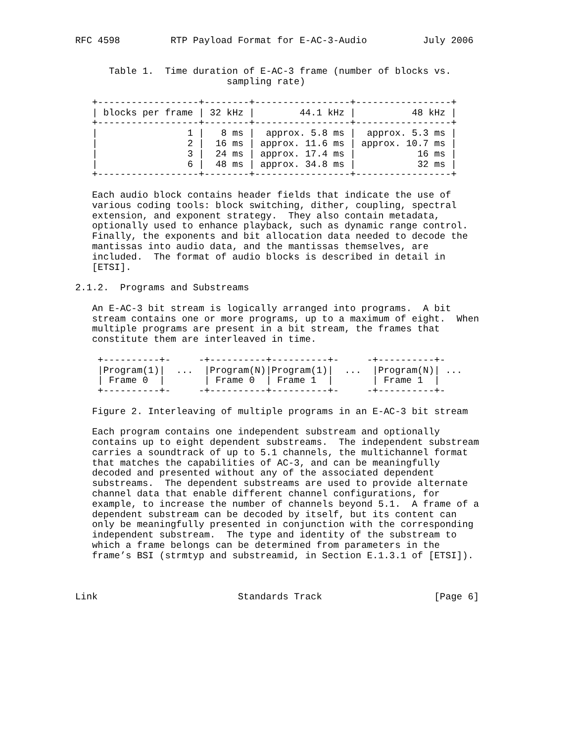RFC 4598         RTP Payload Format for E-AC-3-Audio          July 2006


      Table 1.  Time duration of E-AC-3 frame (number of blocks vs.
                           sampling rate)

   +------------------+--------+-----------------+-----------------+
   | blocks per frame | 32 kHz |        44.1 kHz |          48 kHz |
   +------------------+--------+-----------------+-----------------+
   |                1 |   8 ms |  approx. 5.8 ms |  approx. 5.3 ms |
   |                2 |  16 ms | approx. 11.6 ms | approx. 10.7 ms |
   |                3 |  24 ms | approx. 17.4 ms |           16 ms |
   |                6 |  48 ms | approx. 34.8 ms |           32 ms |
   +------------------+--------+-----------------+-----------------+

   Each audio block contains header fields that indicate the use of
   various coding tools: block switching, dither, coupling, spectral
   extension, and exponent strategy.  They also contain metadata,
   optionally used to enhance playback, such as dynamic range control.
   Finally, the exponents and bit allocation data needed to decode the
   mantissas into audio data, and the mantissas themselves, are
   included.  The format of audio blocks is described in detail in
   [ETSI].

2.1.2.  Programs and Substreams

   An E-AC-3 bit stream is logically arranged into programs.  A bit
   stream contains one or more programs, up to a maximum of eight.  When
   multiple programs are present in a bit stream, the frames that
   constitute them are interleaved in time.

    +----------+-     -+----------+----------+-     -+----------+-
    |Program(1)|  ...  |Program(N)|Program(1)|  ...  |Program(N)| ...
    | Frame 0  |       | Frame 0  | Frame 1  |       | Frame 1  |
    +----------+-     -+----------+----------+-     -+----------+-

   Figure 2. Interleaving of multiple programs in an E-AC-3 bit stream

   Each program contains one independent substream and optionally
   contains up to eight dependent substreams.  The independent substream
   carries a soundtrack of up to 5.1 channels, the multichannel format
   that matches the capabilities of AC-3, and can be meaningfully
   decoded and presented without any of the associated dependent
   substreams.  The dependent substreams are used to provide alternate
   channel data that enable different channel configurations, for
   example, to increase the number of channels beyond 5.1.  A frame of a
   dependent substream can be decoded by itself, but its content can
   only be meaningfully presented in conjunction with the corresponding
   independent substream.  The type and identity of the substream to
   which a frame belongs can be determined from parameters in the
   frame’s BSI (strmtyp and substreamid, in Section E.1.3.1 of [ETSI]).



Link                         Standards Track                    [Page 6]